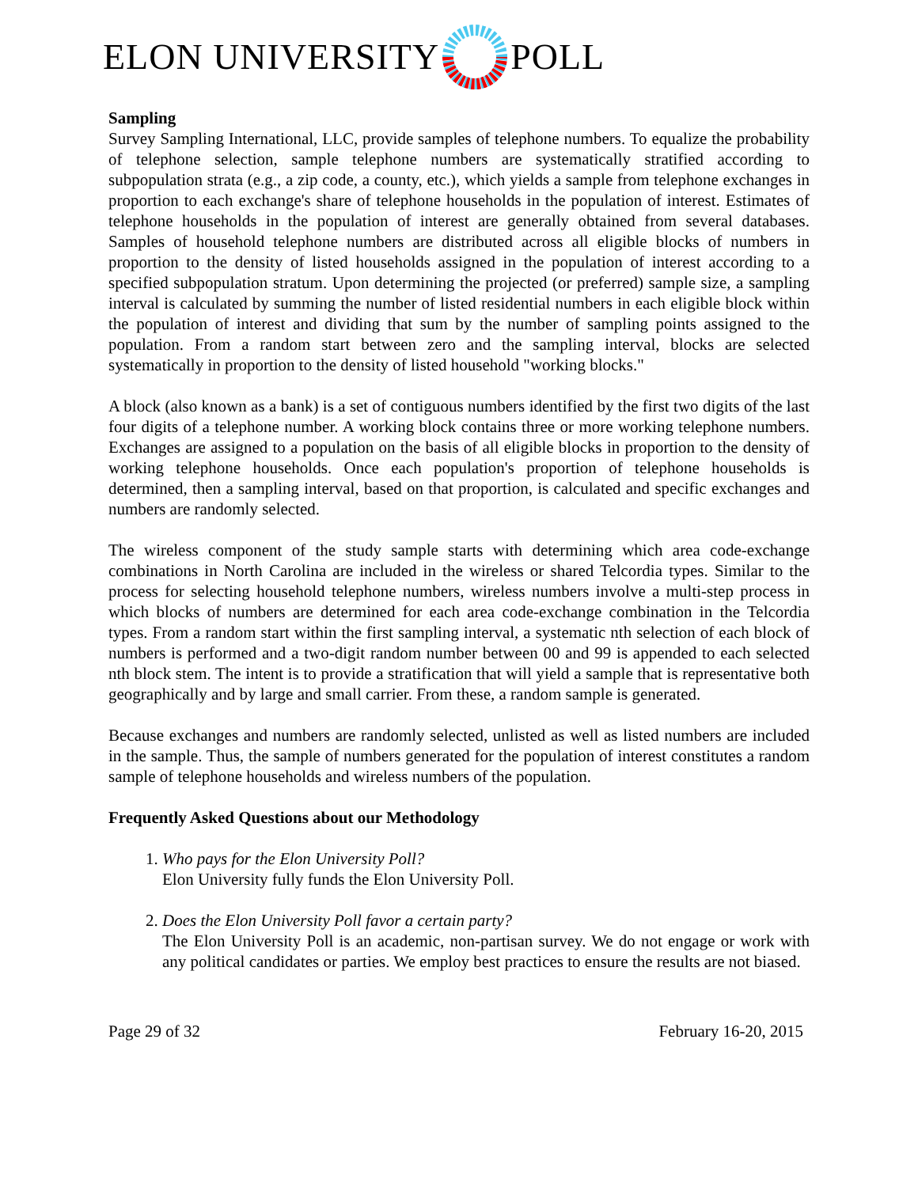ELON UNIVERSITY POLL
Sampling
Survey Sampling International, LLC, provide samples of telephone numbers. To equalize the probability of telephone selection, sample telephone numbers are systematically stratified according to subpopulation strata (e.g., a zip code, a county, etc.), which yields a sample from telephone exchanges in proportion to each exchange's share of telephone households in the population of interest. Estimates of telephone households in the population of interest are generally obtained from several databases. Samples of household telephone numbers are distributed across all eligible blocks of numbers in proportion to the density of listed households assigned in the population of interest according to a specified subpopulation stratum. Upon determining the projected (or preferred) sample size, a sampling interval is calculated by summing the number of listed residential numbers in each eligible block within the population of interest and dividing that sum by the number of sampling points assigned to the population. From a random start between zero and the sampling interval, blocks are selected systematically in proportion to the density of listed household "working blocks."
A block (also known as a bank) is a set of contiguous numbers identified by the first two digits of the last four digits of a telephone number. A working block contains three or more working telephone numbers. Exchanges are assigned to a population on the basis of all eligible blocks in proportion to the density of working telephone households. Once each population's proportion of telephone households is determined, then a sampling interval, based on that proportion, is calculated and specific exchanges and numbers are randomly selected.
The wireless component of the study sample starts with determining which area code-exchange combinations in North Carolina are included in the wireless or shared Telcordia types. Similar to the process for selecting household telephone numbers, wireless numbers involve a multi-step process in which blocks of numbers are determined for each area code-exchange combination in the Telcordia types. From a random start within the first sampling interval, a systematic nth selection of each block of numbers is performed and a two-digit random number between 00 and 99 is appended to each selected nth block stem. The intent is to provide a stratification that will yield a sample that is representative both geographically and by large and small carrier. From these, a random sample is generated.
Because exchanges and numbers are randomly selected, unlisted as well as listed numbers are included in the sample. Thus, the sample of numbers generated for the population of interest constitutes a random sample of telephone households and wireless numbers of the population.
Frequently Asked Questions about our Methodology
1. Who pays for the Elon University Poll?
Elon University fully funds the Elon University Poll.
2. Does the Elon University Poll favor a certain party?
The Elon University Poll is an academic, non-partisan survey. We do not engage or work with any political candidates or parties. We employ best practices to ensure the results are not biased.
Page 29 of 32 February 16-20, 2015